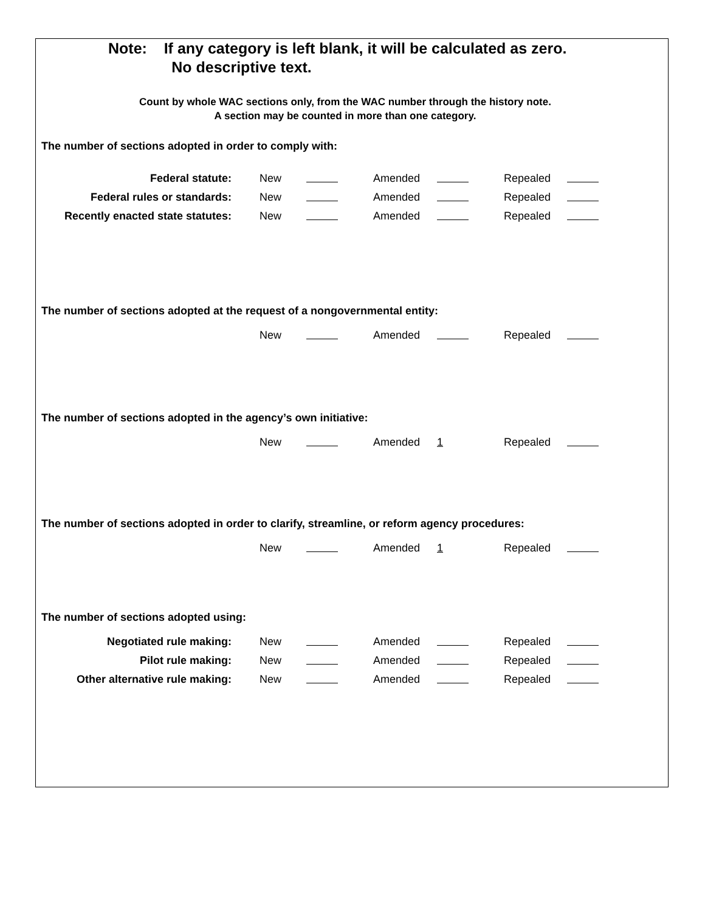Note: If any category is left blank, it will be calculated as zero.
No descriptive text.
Count by whole WAC sections only, from the WAC number through the history note.
A section may be counted in more than one category.
The number of sections adopted in order to comply with:
| Federal statute: | New | | Amended | | Repealed | |
| Federal rules or standards: | New | | Amended | | Repealed | |
| Recently enacted state statutes: | New | | Amended | | Repealed | |
The number of sections adopted at the request of a nongovernmental entity:
| | New | | Amended | | Repealed | |
The number of sections adopted in the agency’s own initiative:
| | New | | Amended | 1 | Repealed | |
The number of sections adopted in order to clarify, streamline, or reform agency procedures:
| | New | | Amended | 1 | Repealed | |
The number of sections adopted using:
| Negotiated rule making: | New | | Amended | | Repealed | |
| Pilot rule making: | New | | Amended | | Repealed | |
| Other alternative rule making: | New | | Amended | | Repealed | |